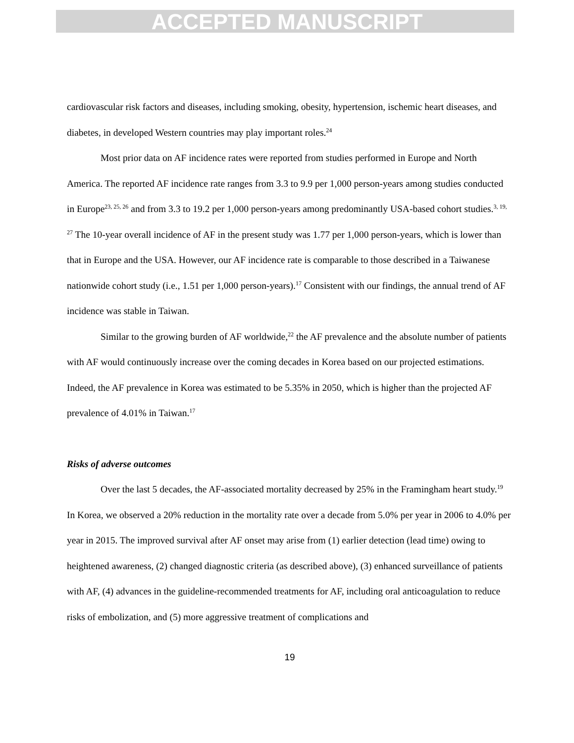ACCEPTED MANUSCRIPT
cardiovascular risk factors and diseases, including smoking, obesity, hypertension, ischemic heart diseases, and diabetes, in developed Western countries may play important roles.<sup>24</sup>
Most prior data on AF incidence rates were reported from studies performed in Europe and North America. The reported AF incidence rate ranges from 3.3 to 9.9 per 1,000 person-years among studies conducted in Europe<sup>23, 25, 26</sup> and from 3.3 to 19.2 per 1,000 person-years among predominantly USA-based cohort studies.<sup>3, 19, 27</sup> The 10-year overall incidence of AF in the present study was 1.77 per 1,000 person-years, which is lower than that in Europe and the USA. However, our AF incidence rate is comparable to those described in a Taiwanese nationwide cohort study (i.e., 1.51 per 1,000 person-years).<sup>17</sup> Consistent with our findings, the annual trend of AF incidence was stable in Taiwan.
Similar to the growing burden of AF worldwide,<sup>22</sup> the AF prevalence and the absolute number of patients with AF would continuously increase over the coming decades in Korea based on our projected estimations. Indeed, the AF prevalence in Korea was estimated to be 5.35% in 2050, which is higher than the projected AF prevalence of 4.01% in Taiwan.<sup>17</sup>
Risks of adverse outcomes
Over the last 5 decades, the AF-associated mortality decreased by 25% in the Framingham heart study.<sup>19</sup> In Korea, we observed a 20% reduction in the mortality rate over a decade from 5.0% per year in 2006 to 4.0% per year in 2015. The improved survival after AF onset may arise from (1) earlier detection (lead time) owing to heightened awareness, (2) changed diagnostic criteria (as described above), (3) enhanced surveillance of patients with AF, (4) advances in the guideline-recommended treatments for AF, including oral anticoagulation to reduce risks of embolization, and (5) more aggressive treatment of complications and
19